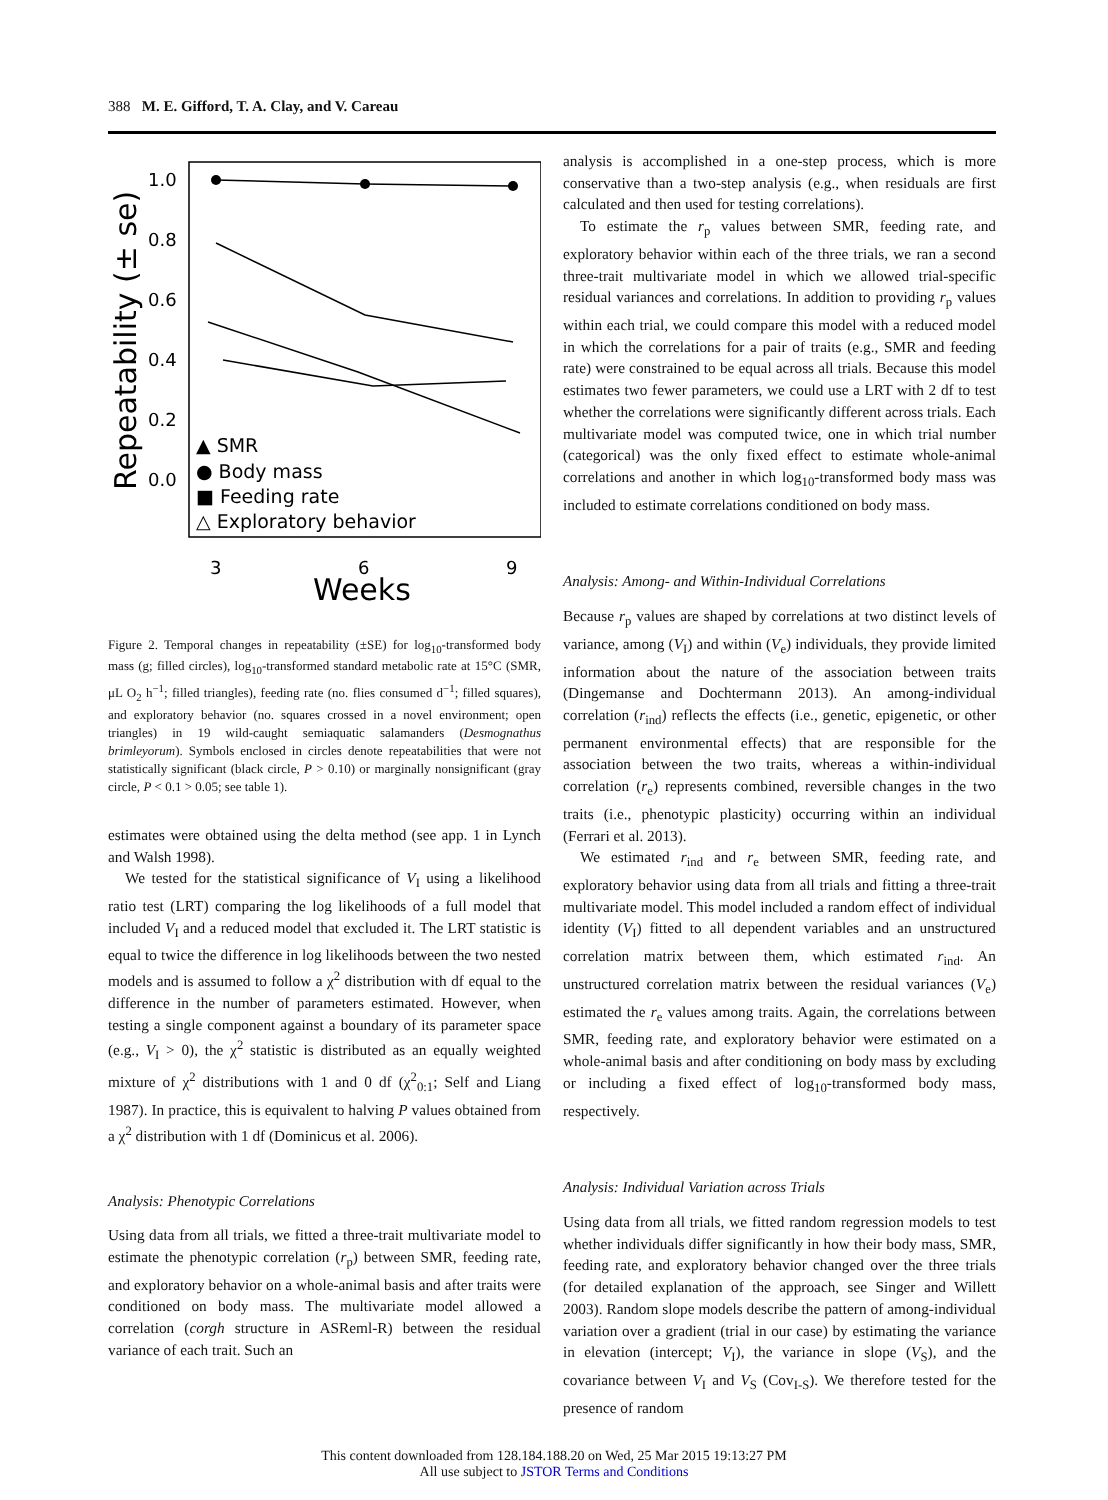388 M. E. Gifford, T. A. Clay, and V. Careau
Repeatability (± se)
1.0
0.8
0.6
0.4
0.2
0.0
3
6
9
Weeks
▲ SMR
● Body mass
■ Feeding rate
△ Exploratory behavior
Figure 2. Temporal changes in repeatability (±SE) for log<sub>10</sub>-transformed body mass (g; filled circles), log<sub>10</sub>-transformed standard metabolic rate at 15°C (SMR, μL O<sub>2</sub> h<sup>−1</sup>; filled triangles), feeding rate (no. flies consumed d<sup>−1</sup>; filled squares), and exploratory behavior (no. squares crossed in a novel environment; open triangles) in 19 wild-caught semiaquatic salamanders (Desmognathus brimleyorum). Symbols enclosed in circles denote repeatabilities that were not statistically significant (black circle, P > 0.10) or marginally nonsignificant (gray circle, P < 0.1 > 0.05; see table 1).
estimates were obtained using the delta method (see app. 1 in Lynch and Walsh 1998).
We tested for the statistical significance of V<sub>I</sub> using a likelihood ratio test (LRT) comparing the log likelihoods of a full model that included V<sub>I</sub> and a reduced model that excluded it. The LRT statistic is equal to twice the difference in log likelihoods between the two nested models and is assumed to follow a χ<sup>2</sup> distribution with df equal to the difference in the number of parameters estimated. However, when testing a single component against a boundary of its parameter space (e.g., V<sub>I</sub> > 0), the χ<sup>2</sup> statistic is distributed as an equally weighted mixture of χ<sup>2</sup> distributions with 1 and 0 df (χ<sup>2</sup><sub>0:1</sub>; Self and Liang 1987). In practice, this is equivalent to halving P values obtained from a χ<sup>2</sup> distribution with 1 df (Dominicus et al. 2006).
Analysis: Phenotypic Correlations
Using data from all trials, we fitted a three-trait multivariate model to estimate the phenotypic correlation (r<sub>p</sub>) between SMR, feeding rate, and exploratory behavior on a whole-animal basis and after traits were conditioned on body mass. The multivariate model allowed a correlation (corgh structure in ASReml-R) between the residual variance of each trait. Such an
analysis is accomplished in a one-step process, which is more conservative than a two-step analysis (e.g., when residuals are first calculated and then used for testing correlations).
To estimate the r<sub>p</sub> values between SMR, feeding rate, and exploratory behavior within each of the three trials, we ran a second three-trait multivariate model in which we allowed trial-specific residual variances and correlations. In addition to providing r<sub>p</sub> values within each trial, we could compare this model with a reduced model in which the correlations for a pair of traits (e.g., SMR and feeding rate) were constrained to be equal across all trials. Because this model estimates two fewer parameters, we could use a LRT with 2 df to test whether the correlations were significantly different across trials. Each multivariate model was computed twice, one in which trial number (categorical) was the only fixed effect to estimate whole-animal correlations and another in which log<sub>10</sub>-transformed body mass was included to estimate correlations conditioned on body mass.
Analysis: Among- and Within-Individual Correlations
Because r<sub>p</sub> values are shaped by correlations at two distinct levels of variance, among (V<sub>I</sub>) and within (V<sub>e</sub>) individuals, they provide limited information about the nature of the association between traits (Dingemanse and Dochtermann 2013). An among-individual correlation (r<sub>ind</sub>) reflects the effects (i.e., genetic, epigenetic, or other permanent environmental effects) that are responsible for the association between the two traits, whereas a within-individual correlation (r<sub>e</sub>) represents combined, reversible changes in the two traits (i.e., phenotypic plasticity) occurring within an individual (Ferrari et al. 2013).
We estimated r<sub>ind</sub> and r<sub>e</sub> between SMR, feeding rate, and exploratory behavior using data from all trials and fitting a three-trait multivariate model. This model included a random effect of individual identity (V<sub>I</sub>) fitted to all dependent variables and an unstructured correlation matrix between them, which estimated r<sub>ind</sub>. An unstructured correlation matrix between the residual variances (V<sub>e</sub>) estimated the r<sub>e</sub> values among traits. Again, the correlations between SMR, feeding rate, and exploratory behavior were estimated on a whole-animal basis and after conditioning on body mass by excluding or including a fixed effect of log<sub>10</sub>-transformed body mass, respectively.
Analysis: Individual Variation across Trials
Using data from all trials, we fitted random regression models to test whether individuals differ significantly in how their body mass, SMR, feeding rate, and exploratory behavior changed over the three trials (for detailed explanation of the approach, see Singer and Willett 2003). Random slope models describe the pattern of among-individual variation over a gradient (trial in our case) by estimating the variance in elevation (intercept; V<sub>I</sub>), the variance in slope (V<sub>S</sub>), and the covariance between V<sub>I</sub> and V<sub>S</sub> (Cov<sub>I-S</sub>). We therefore tested for the presence of random
This content downloaded from 128.184.188.20 on Wed, 25 Mar 2015 19:13:27 PM
All use subject to JSTOR Terms and Conditions